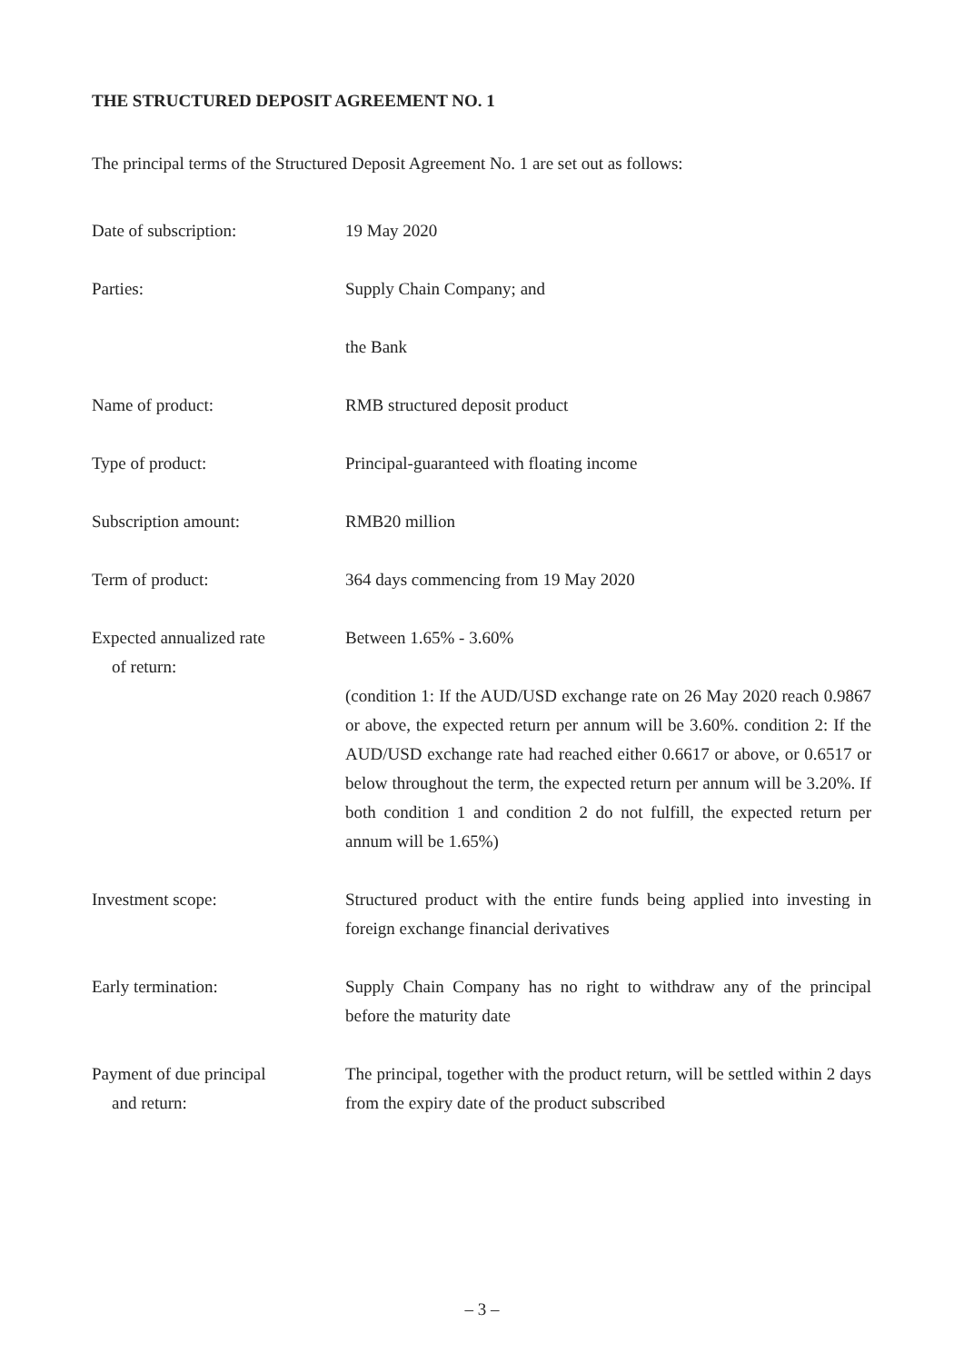THE STRUCTURED DEPOSIT AGREEMENT NO. 1
The principal terms of the Structured Deposit Agreement No. 1 are set out as follows:
Date of subscription: 19 May 2020
Parties:
Supply Chain Company; and
the Bank
Name of product: RMB structured deposit product
Type of product: Principal-guaranteed with floating income
Subscription amount: RMB20 million
Term of product: 364 days commencing from 19 May 2020
Expected annualized rate
of return:
Between 1.65% - 3.60%
(condition 1: If the AUD/USD exchange rate on 26 May 2020 reach 0.9867 or above, the expected return per annum will be 3.60%. condition 2: If the AUD/USD exchange rate had reached either 0.6617 or above, or 0.6517 or below throughout the term, the expected return per annum will be 3.20%. If both condition 1 and condition 2 do not fulfill, the expected return per annum will be 1.65%)
Investment scope: Structured product with the entire funds being applied into investing in foreign exchange financial derivatives
Early termination: Supply Chain Company has no right to withdraw any of the principal before the maturity date
Payment of due principal
and return:
The principal, together with the product return, will be settled within 2 days from the expiry date of the product subscribed
– 3 –